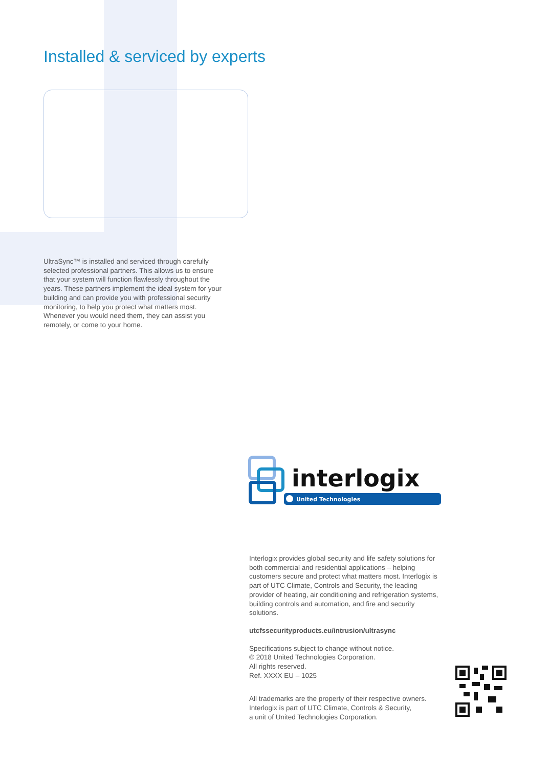Installed & serviced by experts
UltraSync™ is installed and serviced through carefully selected professional partners. This allows us to ensure that your system will function flawlessly throughout the years. These partners implement the ideal system for your building and can provide you with professional security monitoring, to help you protect what matters most. Whenever you would need them, they can assist you remotely, or come to your home.
interlogix
United Technologies
Interlogix provides global security and life safety solutions for both commercial and residential applications – helping customers secure and protect what matters most. Interlogix is part of UTC Climate, Controls and Security, the leading provider of heating, air conditioning and refrigeration systems, building controls and automation, and fire and security solutions.
utcfssecurityproducts.eu/intrusion/ultrasync
Specifications subject to change without notice.
© 2018 United Technologies Corporation.
All rights reserved.
Ref. XXXX EU – 1025
All trademarks are the property of their respective owners.
Interlogix is part of UTC Climate, Controls & Security,
a unit of United Technologies Corporation.